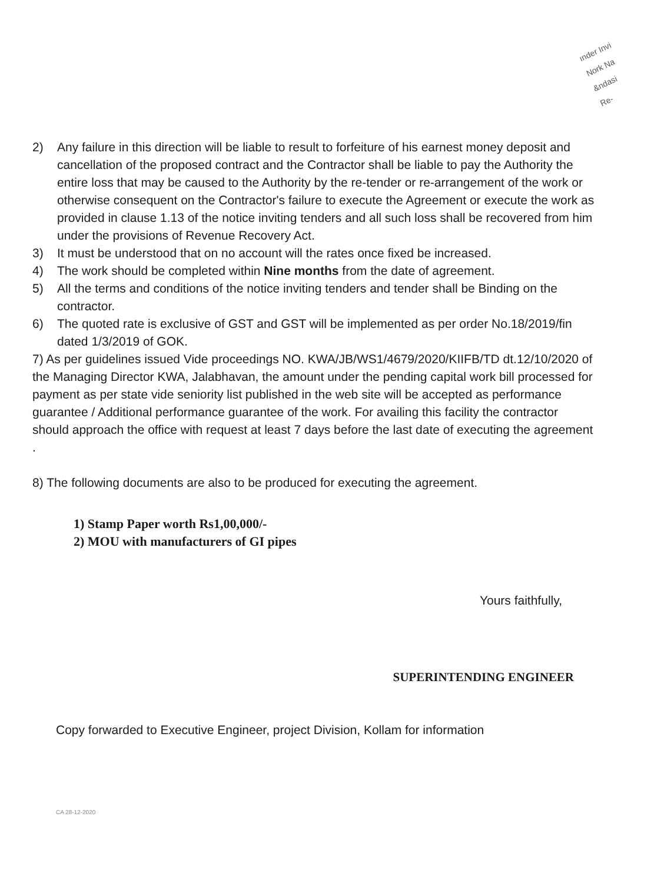ınder Invi
Nork Na
&ndasi
Re-
2) Any failure in this direction will be liable to result to forfeiture of his earnest money deposit and cancellation of the proposed contract and the Contractor shall be liable to pay the Authority the entire loss that may be caused to the Authority by the re-tender or re-arrangement of the work or otherwise consequent on the Contractor's failure to execute the Agreement or execute the work as provided in clause 1.13 of the notice inviting tenders and all such loss shall be recovered from him under the provisions of Revenue Recovery Act.
3) It must be understood that on no account will the rates once fixed be increased.
4) The work should be completed within Nine months from the date of agreement.
5) All the terms and conditions of the notice inviting tenders and tender shall be Binding on the contractor.
6) The quoted rate is exclusive of GST and GST will be implemented as per order No.18/2019/fin dated 1/3/2019 of GOK.
7) As per guidelines issued Vide proceedings NO. KWA/JB/WS1/4679/2020/KIIFB/TD dt.12/10/2020 of the Managing Director KWA, Jalabhavan, the amount under the pending capital work bill processed for payment as per state vide seniority list published in the web site will be accepted as performance guarantee / Additional performance guarantee of the work. For availing this facility the contractor should approach the office with request at least 7 days before the last date of executing the agreement .
8) The following documents are also to be produced for executing the agreement.
1) Stamp Paper worth Rs1,00,000/-
2) MOU with manufacturers of GI pipes
Yours faithfully,
SUPERINTENDING ENGINEER
Copy forwarded to Executive Engineer, project Division, Kollam for information
CA 28-12-2020